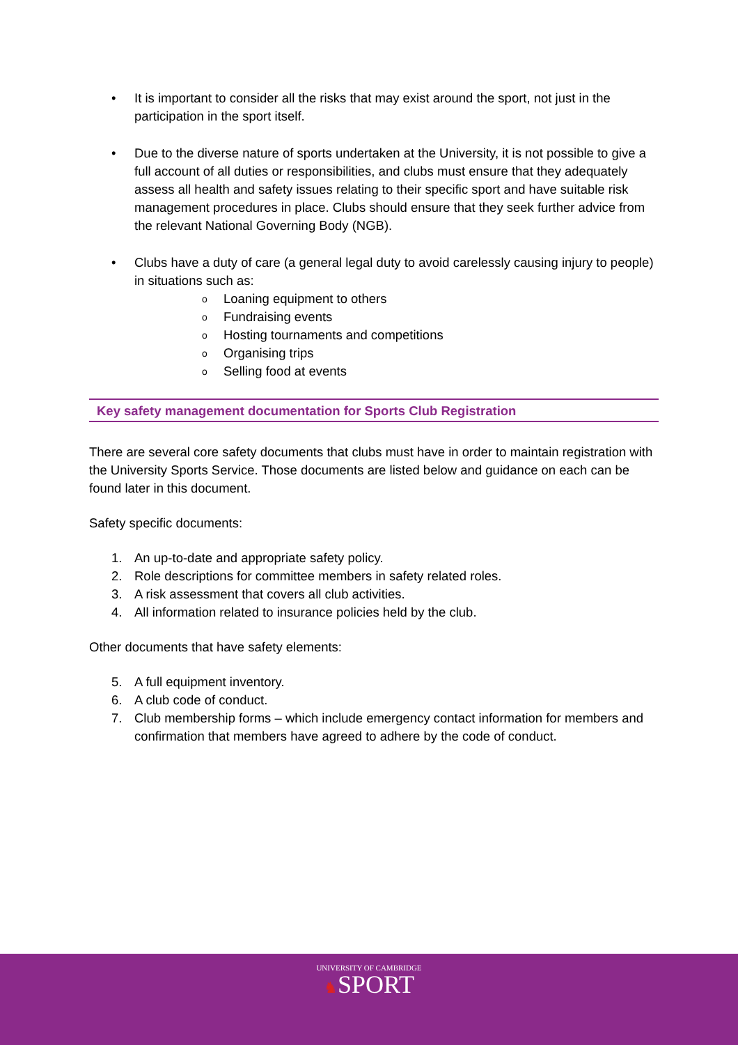• It is important to consider all the risks that may exist around the sport, not just in the participation in the sport itself.
• Due to the diverse nature of sports undertaken at the University, it is not possible to give a full account of all duties or responsibilities, and clubs must ensure that they adequately assess all health and safety issues relating to their specific sport and have suitable risk management procedures in place. Clubs should ensure that they seek further advice from the relevant National Governing Body (NGB).
• Clubs have a duty of care (a general legal duty to avoid carelessly causing injury to people) in situations such as:
o Loaning equipment to others
o Fundraising events
o Hosting tournaments and competitions
o Organising trips
o Selling food at events
Key safety management documentation for Sports Club Registration
There are several core safety documents that clubs must have in order to maintain registration with the University Sports Service. Those documents are listed below and guidance on each can be found later in this document.
Safety specific documents:
1. An up-to-date and appropriate safety policy.
2. Role descriptions for committee members in safety related roles.
3. A risk assessment that covers all club activities.
4. All information related to insurance policies held by the club.
Other documents that have safety elements:
5. A full equipment inventory.
6. A club code of conduct.
7. Club membership forms – which include emergency contact information for members and confirmation that members have agreed to adhere by the code of conduct.
UNIVERSITY OF CAMBRIDGE
♞SPORT